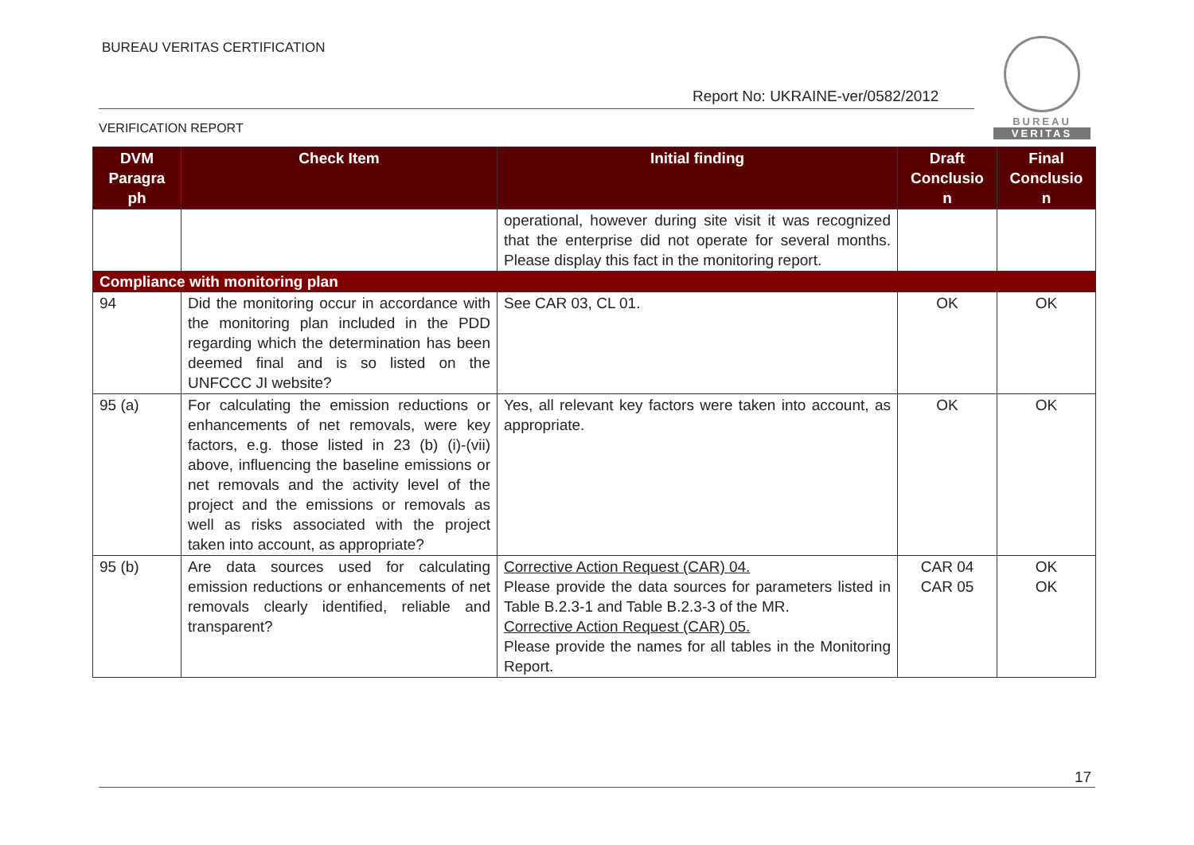BUREAU VERITAS CERTIFICATION
Report No: UKRAINE-ver/0582/2012
VERIFICATION REPORT
BUREAU
VERITAS
| DVM Paragra ph | Check Item | Initial finding | Draft Conclusio n | Final Conclusio n |
| --- | --- | --- | --- | --- |
| | | operational, however during site visit it was recognized that the enterprise did not operate for several months. Please display this fact in the monitoring report. | | |
| Compliance with monitoring plan | | | | |
| 94 | Did the monitoring occur in accordance with the monitoring plan included in the PDD regarding which the determination has been deemed final and is so listed on the UNFCCC JI website? | See CAR 03, CL 01. | OK | OK |
| 95 (a) | For calculating the emission reductions or enhancements of net removals, were key factors, e.g. those listed in 23 (b) (i)-(vii) above, influencing the baseline emissions or net removals and the activity level of the project and the emissions or removals as well as risks associated with the project taken into account, as appropriate? | Yes, all relevant key factors were taken into account, as appropriate. | OK | OK |
| 95 (b) | Are data sources used for calculating emission reductions or enhancements of net removals clearly identified, reliable and transparent? | Corrective Action Request (CAR) 04. Please provide the data sources for parameters listed in Table B.2.3-1 and Table B.2.3-3 of the MR. Corrective Action Request (CAR) 05. Please provide the names for all tables in the Monitoring Report. | CAR 04 CAR 05 | OK OK |
17